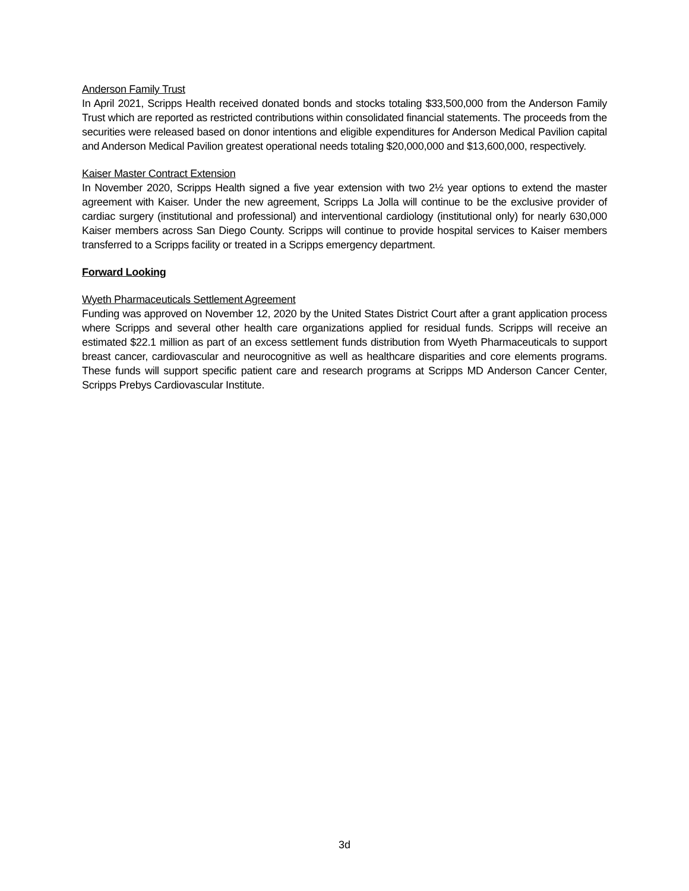Anderson Family Trust
In April 2021, Scripps Health received donated bonds and stocks totaling $33,500,000 from the Anderson Family Trust which are reported as restricted contributions within consolidated financial statements. The proceeds from the securities were released based on donor intentions and eligible expenditures for Anderson Medical Pavilion capital and Anderson Medical Pavilion greatest operational needs totaling $20,000,000 and $13,600,000, respectively.
Kaiser Master Contract Extension
In November 2020, Scripps Health signed a five year extension with two 2½ year options to extend the master agreement with Kaiser. Under the new agreement, Scripps La Jolla will continue to be the exclusive provider of cardiac surgery (institutional and professional) and interventional cardiology (institutional only) for nearly 630,000 Kaiser members across San Diego County. Scripps will continue to provide hospital services to Kaiser members transferred to a Scripps facility or treated in a Scripps emergency department.
Forward Looking
Wyeth Pharmaceuticals Settlement Agreement
Funding was approved on November 12, 2020 by the United States District Court after a grant application process where Scripps and several other health care organizations applied for residual funds. Scripps will receive an estimated $22.1 million as part of an excess settlement funds distribution from Wyeth Pharmaceuticals to support breast cancer, cardiovascular and neurocognitive as well as healthcare disparities and core elements programs. These funds will support specific patient care and research programs at Scripps MD Anderson Cancer Center, Scripps Prebys Cardiovascular Institute.
3d